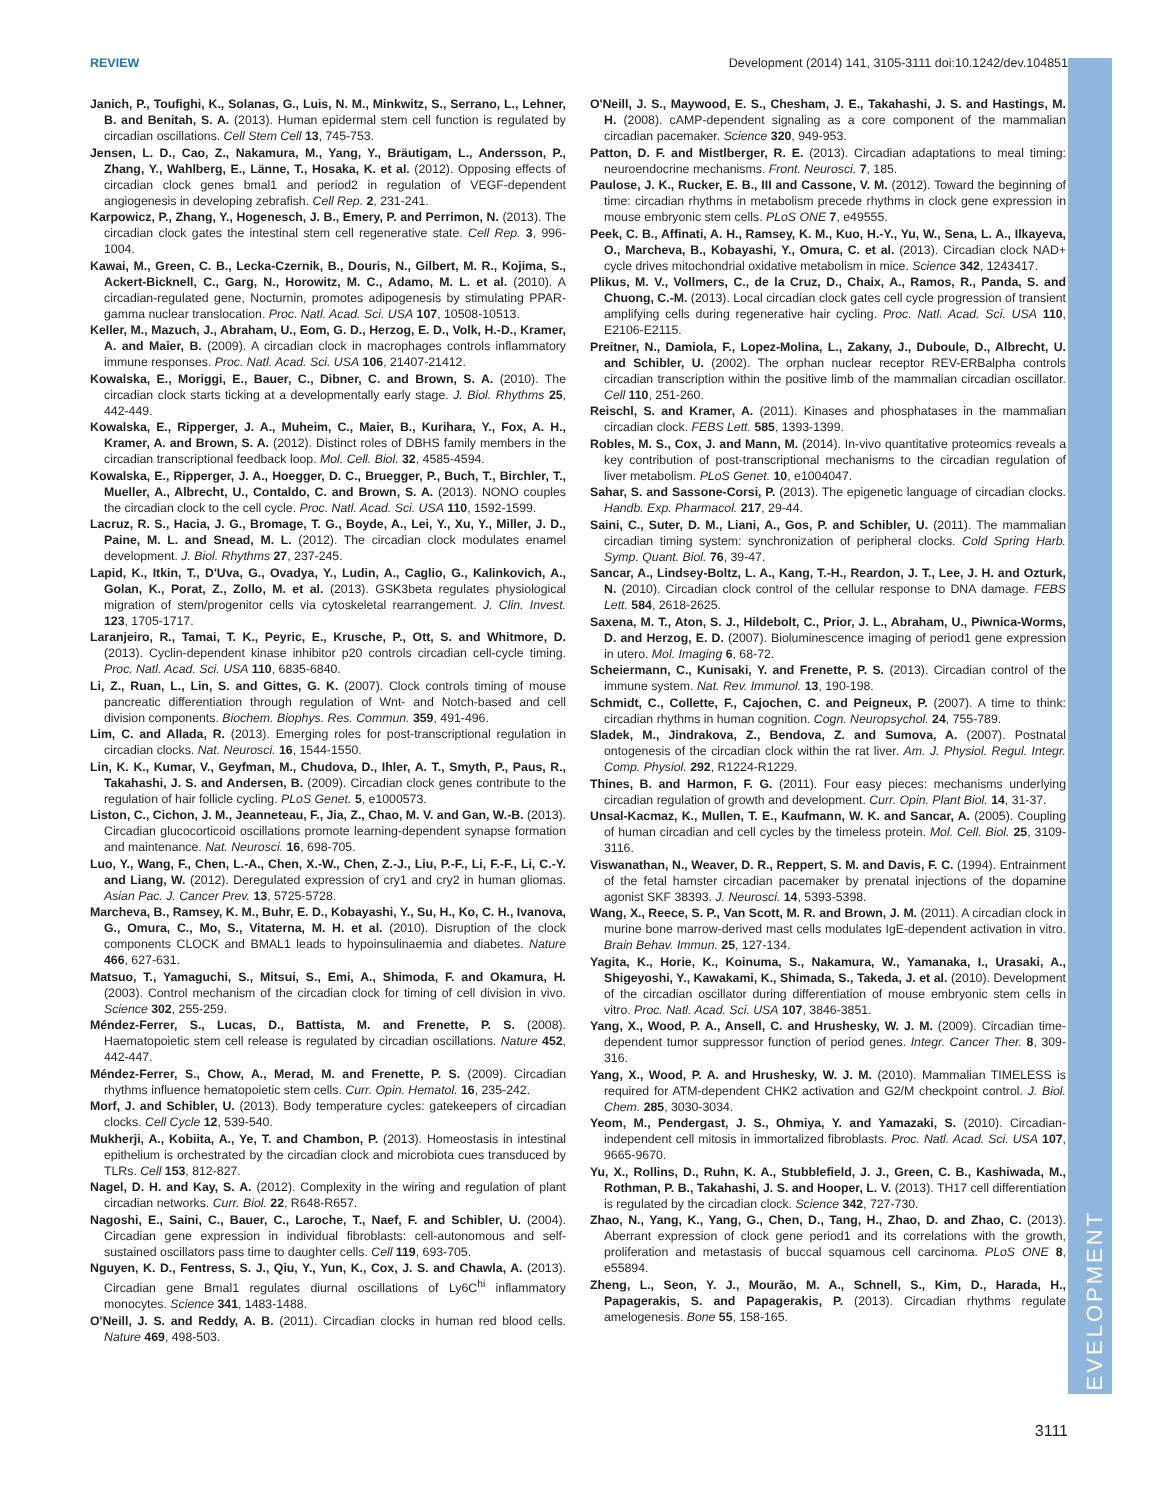DEVELOPMENT
REVIEW Development (2014) 141, 3105-3111 doi:10.1242/dev.104851
Janich, P., Toufighi, K., Solanas, G., Luis, N. M., Minkwitz, S., Serrano, L., Lehner, B. and Benitah, S. A. (2013). Human epidermal stem cell function is regulated by circadian oscillations. Cell Stem Cell 13, 745-753.
Jensen, L. D., Cao, Z., Nakamura, M., Yang, Y., Bräutigam, L., Andersson, P., Zhang, Y., Wahlberg, E., Länne, T., Hosaka, K. et al. (2012). Opposing effects of circadian clock genes bmal1 and period2 in regulation of VEGF-dependent angiogenesis in developing zebrafish. Cell Rep. 2, 231-241.
Karpowicz, P., Zhang, Y., Hogenesch, J. B., Emery, P. and Perrimon, N. (2013). The circadian clock gates the intestinal stem cell regenerative state. Cell Rep. 3, 996-1004.
Kawai, M., Green, C. B., Lecka-Czernik, B., Douris, N., Gilbert, M. R., Kojima, S., Ackert-Bicknell, C., Garg, N., Horowitz, M. C., Adamo, M. L. et al. (2010). A circadian-regulated gene, Nocturnin, promotes adipogenesis by stimulating PPAR-gamma nuclear translocation. Proc. Natl. Acad. Sci. USA 107, 10508-10513.
Keller, M., Mazuch, J., Abraham, U., Eom, G. D., Herzog, E. D., Volk, H.-D., Kramer, A. and Maier, B. (2009). A circadian clock in macrophages controls inflammatory immune responses. Proc. Natl. Acad. Sci. USA 106, 21407-21412.
Kowalska, E., Moriggi, E., Bauer, C., Dibner, C. and Brown, S. A. (2010). The circadian clock starts ticking at a developmentally early stage. J. Biol. Rhythms 25, 442-449.
Kowalska, E., Ripperger, J. A., Muheim, C., Maier, B., Kurihara, Y., Fox, A. H., Kramer, A. and Brown, S. A. (2012). Distinct roles of DBHS family members in the circadian transcriptional feedback loop. Mol. Cell. Biol. 32, 4585-4594.
Kowalska, E., Ripperger, J. A., Hoegger, D. C., Bruegger, P., Buch, T., Birchler, T., Mueller, A., Albrecht, U., Contaldo, C. and Brown, S. A. (2013). NONO couples the circadian clock to the cell cycle. Proc. Natl. Acad. Sci. USA 110, 1592-1599.
Lacruz, R. S., Hacia, J. G., Bromage, T. G., Boyde, A., Lei, Y., Xu, Y., Miller, J. D., Paine, M. L. and Snead, M. L. (2012). The circadian clock modulates enamel development. J. Biol. Rhythms 27, 237-245.
Lapid, K., Itkin, T., D'Uva, G., Ovadya, Y., Ludin, A., Caglio, G., Kalinkovich, A., Golan, K., Porat, Z., Zollo, M. et al. (2013). GSK3beta regulates physiological migration of stem/progenitor cells via cytoskeletal rearrangement. J. Clin. Invest. 123, 1705-1717.
Laranjeiro, R., Tamai, T. K., Peyric, E., Krusche, P., Ott, S. and Whitmore, D. (2013). Cyclin-dependent kinase inhibitor p20 controls circadian cell-cycle timing. Proc. Natl. Acad. Sci. USA 110, 6835-6840.
Li, Z., Ruan, L., Lin, S. and Gittes, G. K. (2007). Clock controls timing of mouse pancreatic differentiation through regulation of Wnt- and Notch-based and cell division components. Biochem. Biophys. Res. Commun. 359, 491-496.
Lim, C. and Allada, R. (2013). Emerging roles for post-transcriptional regulation in circadian clocks. Nat. Neurosci. 16, 1544-1550.
Lin, K. K., Kumar, V., Geyfman, M., Chudova, D., Ihler, A. T., Smyth, P., Paus, R., Takahashi, J. S. and Andersen, B. (2009). Circadian clock genes contribute to the regulation of hair follicle cycling. PLoS Genet. 5, e1000573.
Liston, C., Cichon, J. M., Jeanneteau, F., Jia, Z., Chao, M. V. and Gan, W.-B. (2013). Circadian glucocorticoid oscillations promote learning-dependent synapse formation and maintenance. Nat. Neurosci. 16, 698-705.
Luo, Y., Wang, F., Chen, L.-A., Chen, X.-W., Chen, Z.-J., Liu, P.-F., Li, F.-F., Li, C.-Y. and Liang, W. (2012). Deregulated expression of cry1 and cry2 in human gliomas. Asian Pac. J. Cancer Prev. 13, 5725-5728.
Marcheva, B., Ramsey, K. M., Buhr, E. D., Kobayashi, Y., Su, H., Ko, C. H., Ivanova, G., Omura, C., Mo, S., Vitaterna, M. H. et al. (2010). Disruption of the clock components CLOCK and BMAL1 leads to hypoinsulinaemia and diabetes. Nature 466, 627-631.
Matsuo, T., Yamaguchi, S., Mitsui, S., Emi, A., Shimoda, F. and Okamura, H. (2003). Control mechanism of the circadian clock for timing of cell division in vivo. Science 302, 255-259.
Méndez-Ferrer, S., Lucas, D., Battista, M. and Frenette, P. S. (2008). Haematopoietic stem cell release is regulated by circadian oscillations. Nature 452, 442-447.
Méndez-Ferrer, S., Chow, A., Merad, M. and Frenette, P. S. (2009). Circadian rhythms influence hematopoietic stem cells. Curr. Opin. Hematol. 16, 235-242.
Morf, J. and Schibler, U. (2013). Body temperature cycles: gatekeepers of circadian clocks. Cell Cycle 12, 539-540.
Mukherji, A., Kobiita, A., Ye, T. and Chambon, P. (2013). Homeostasis in intestinal epithelium is orchestrated by the circadian clock and microbiota cues transduced by TLRs. Cell 153, 812-827.
Nagel, D. H. and Kay, S. A. (2012). Complexity in the wiring and regulation of plant circadian networks. Curr. Biol. 22, R648-R657.
Nagoshi, E., Saini, C., Bauer, C., Laroche, T., Naef, F. and Schibler, U. (2004). Circadian gene expression in individual fibroblasts: cell-autonomous and self-sustained oscillators pass time to daughter cells. Cell 119, 693-705.
Nguyen, K. D., Fentress, S. J., Qiu, Y., Yun, K., Cox, J. S. and Chawla, A. (2013). Circadian gene Bmal1 regulates diurnal oscillations of Ly6C<sup>hi</sup> inflammatory monocytes. Science 341, 1483-1488.
O'Neill, J. S. and Reddy, A. B. (2011). Circadian clocks in human red blood cells. Nature 469, 498-503.
O'Neill, J. S., Maywood, E. S., Chesham, J. E., Takahashi, J. S. and Hastings, M. H. (2008). cAMP-dependent signaling as a core component of the mammalian circadian pacemaker. Science 320, 949-953.
Patton, D. F. and Mistlberger, R. E. (2013). Circadian adaptations to meal timing: neuroendocrine mechanisms. Front. Neurosci. 7, 185.
Paulose, J. K., Rucker, E. B., III and Cassone, V. M. (2012). Toward the beginning of time: circadian rhythms in metabolism precede rhythms in clock gene expression in mouse embryonic stem cells. PLoS ONE 7, e49555.
Peek, C. B., Affinati, A. H., Ramsey, K. M., Kuo, H.-Y., Yu, W., Sena, L. A., Ilkayeva, O., Marcheva, B., Kobayashi, Y., Omura, C. et al. (2013). Circadian clock NAD+ cycle drives mitochondrial oxidative metabolism in mice. Science 342, 1243417.
Plikus, M. V., Vollmers, C., de la Cruz, D., Chaix, A., Ramos, R., Panda, S. and Chuong, C.-M. (2013). Local circadian clock gates cell cycle progression of transient amplifying cells during regenerative hair cycling. Proc. Natl. Acad. Sci. USA 110, E2106-E2115.
Preitner, N., Damiola, F., Lopez-Molina, L., Zakany, J., Duboule, D., Albrecht, U. and Schibler, U. (2002). The orphan nuclear receptor REV-ERBalpha controls circadian transcription within the positive limb of the mammalian circadian oscillator. Cell 110, 251-260.
Reischl, S. and Kramer, A. (2011). Kinases and phosphatases in the mammalian circadian clock. FEBS Lett. 585, 1393-1399.
Robles, M. S., Cox, J. and Mann, M. (2014). In-vivo quantitative proteomics reveals a key contribution of post-transcriptional mechanisms to the circadian regulation of liver metabolism. PLoS Genet. 10, e1004047.
Sahar, S. and Sassone-Corsi, P. (2013). The epigenetic language of circadian clocks. Handb. Exp. Pharmacol. 217, 29-44.
Saini, C., Suter, D. M., Liani, A., Gos, P. and Schibler, U. (2011). The mammalian circadian timing system: synchronization of peripheral clocks. Cold Spring Harb. Symp. Quant. Biol. 76, 39-47.
Sancar, A., Lindsey-Boltz, L. A., Kang, T.-H., Reardon, J. T., Lee, J. H. and Ozturk, N. (2010). Circadian clock control of the cellular response to DNA damage. FEBS Lett. 584, 2618-2625.
Saxena, M. T., Aton, S. J., Hildebolt, C., Prior, J. L., Abraham, U., Piwnica-Worms, D. and Herzog, E. D. (2007). Bioluminescence imaging of period1 gene expression in utero. Mol. Imaging 6, 68-72.
Scheiermann, C., Kunisaki, Y. and Frenette, P. S. (2013). Circadian control of the immune system. Nat. Rev. Immunol. 13, 190-198.
Schmidt, C., Collette, F., Cajochen, C. and Peigneux, P. (2007). A time to think: circadian rhythms in human cognition. Cogn. Neuropsychol. 24, 755-789.
Sladek, M., Jindrakova, Z., Bendova, Z. and Sumova, A. (2007). Postnatal ontogenesis of the circadian clock within the rat liver. Am. J. Physiol. Regul. Integr. Comp. Physiol. 292, R1224-R1229.
Thines, B. and Harmon, F. G. (2011). Four easy pieces: mechanisms underlying circadian regulation of growth and development. Curr. Opin. Plant Biol. 14, 31-37.
Unsal-Kacmaz, K., Mullen, T. E., Kaufmann, W. K. and Sancar, A. (2005). Coupling of human circadian and cell cycles by the timeless protein. Mol. Cell. Biol. 25, 3109-3116.
Viswanathan, N., Weaver, D. R., Reppert, S. M. and Davis, F. C. (1994). Entrainment of the fetal hamster circadian pacemaker by prenatal injections of the dopamine agonist SKF 38393. J. Neurosci. 14, 5393-5398.
Wang, X., Reece, S. P., Van Scott, M. R. and Brown, J. M. (2011). A circadian clock in murine bone marrow-derived mast cells modulates IgE-dependent activation in vitro. Brain Behav. Immun. 25, 127-134.
Yagita, K., Horie, K., Koinuma, S., Nakamura, W., Yamanaka, I., Urasaki, A., Shigeyoshi, Y., Kawakami, K., Shimada, S., Takeda, J. et al. (2010). Development of the circadian oscillator during differentiation of mouse embryonic stem cells in vitro. Proc. Natl. Acad. Sci. USA 107, 3846-3851.
Yang, X., Wood, P. A., Ansell, C. and Hrushesky, W. J. M. (2009). Circadian time-dependent tumor suppressor function of period genes. Integr. Cancer Ther. 8, 309-316.
Yang, X., Wood, P. A. and Hrushesky, W. J. M. (2010). Mammalian TIMELESS is required for ATM-dependent CHK2 activation and G2/M checkpoint control. J. Biol. Chem. 285, 3030-3034.
Yeom, M., Pendergast, J. S., Ohmiya, Y. and Yamazaki, S. (2010). Circadian-independent cell mitosis in immortalized fibroblasts. Proc. Natl. Acad. Sci. USA 107, 9665-9670.
Yu, X., Rollins, D., Ruhn, K. A., Stubblefield, J. J., Green, C. B., Kashiwada, M., Rothman, P. B., Takahashi, J. S. and Hooper, L. V. (2013). TH17 cell differentiation is regulated by the circadian clock. Science 342, 727-730.
Zhao, N., Yang, K., Yang, G., Chen, D., Tang, H., Zhao, D. and Zhao, C. (2013). Aberrant expression of clock gene period1 and its correlations with the growth, proliferation and metastasis of buccal squamous cell carcinoma. PLoS ONE 8, e55894.
Zheng, L., Seon, Y. J., Mourão, M. A., Schnell, S., Kim, D., Harada, H., Papagerakis, S. and Papagerakis, P. (2013). Circadian rhythms regulate amelogenesis. Bone 55, 158-165.
3111